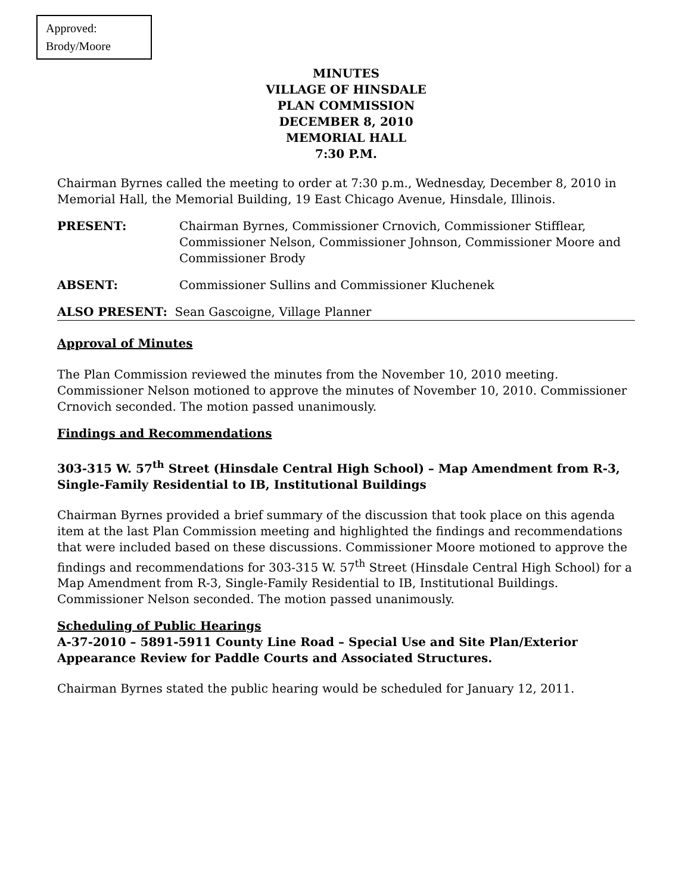Approved:
Brody/Moore
MINUTES
VILLAGE OF HINSDALE
PLAN COMMISSION
DECEMBER 8, 2010
MEMORIAL HALL
7:30 P.M.
Chairman Byrnes called the meeting to order at 7:30 p.m., Wednesday, December 8, 2010 in Memorial Hall, the Memorial Building, 19 East Chicago Avenue, Hinsdale, Illinois.
PRESENT: Chairman Byrnes, Commissioner Crnovich, Commissioner Stifflear, Commissioner Nelson, Commissioner Johnson, Commissioner Moore and Commissioner Brody
ABSENT: Commissioner Sullins and Commissioner Kluchenek
ALSO PRESENT: Sean Gascoigne, Village Planner
Approval of Minutes
The Plan Commission reviewed the minutes from the November 10, 2010 meeting. Commissioner Nelson motioned to approve the minutes of November 10, 2010. Commissioner Crnovich seconded. The motion passed unanimously.
Findings and Recommendations
303-315 W. 57<sup>th</sup> Street (Hinsdale Central High School) – Map Amendment from R-3, Single-Family Residential to IB, Institutional Buildings
Chairman Byrnes provided a brief summary of the discussion that took place on this agenda item at the last Plan Commission meeting and highlighted the findings and recommendations that were included based on these discussions. Commissioner Moore motioned to approve the findings and recommendations for 303-315 W. 57<sup>th</sup> Street (Hinsdale Central High School) for a Map Amendment from R-3, Single-Family Residential to IB, Institutional Buildings. Commissioner Nelson seconded. The motion passed unanimously.
Scheduling of Public Hearings
A-37-2010 – 5891-5911 County Line Road – Special Use and Site Plan/Exterior Appearance Review for Paddle Courts and Associated Structures.
Chairman Byrnes stated the public hearing would be scheduled for January 12, 2011.